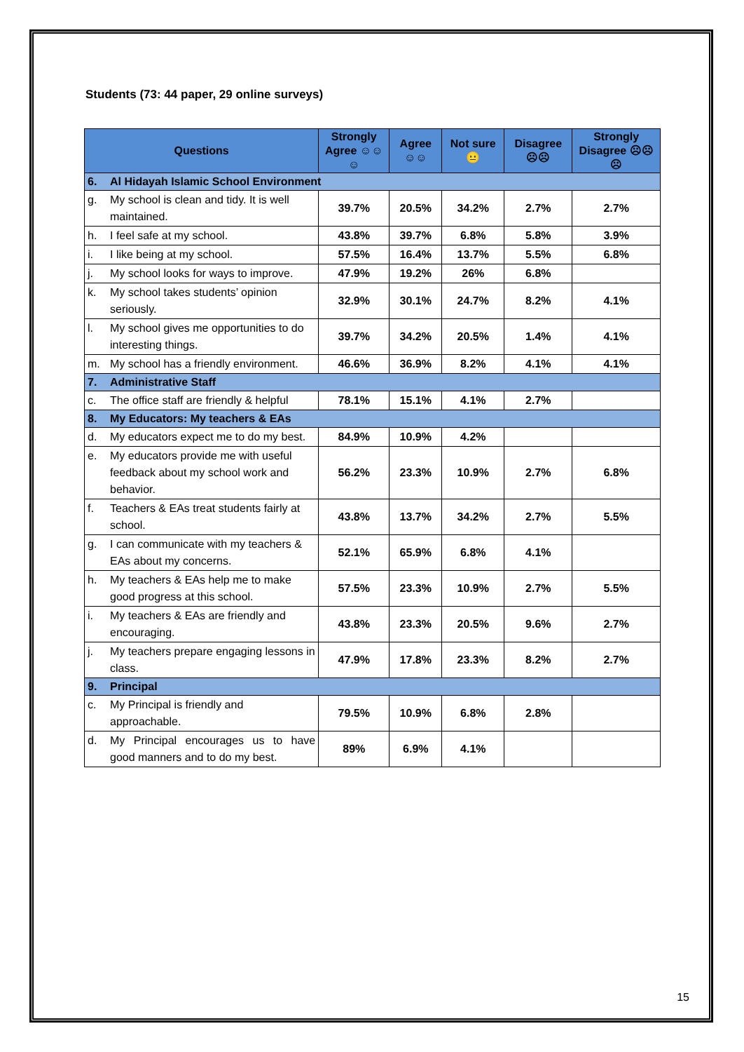Students (73: 44 paper, 29 online surveys)
| Questions | | Strongly Agree ☺☺☺ | Agree ☺☺ | Not sure 😐 | Disagree ☹☹ | Strongly Disagree ☹☹☹ |
| --- | --- | --- | --- | --- | --- | --- |
| 6. | Al Hidayah Islamic School Environment | | | | | |
| g. | My school is clean and tidy. It is well maintained. | 39.7% | 20.5% | 34.2% | 2.7% | 2.7% |
| h. | I feel safe at my school. | 43.8% | 39.7% | 6.8% | 5.8% | 3.9% |
| i. | I like being at my school. | 57.5% | 16.4% | 13.7% | 5.5% | 6.8% |
| j. | My school looks for ways to improve. | 47.9% | 19.2% | 26% | 6.8% | |
| k. | My school takes students’ opinion seriously. | 32.9% | 30.1% | 24.7% | 8.2% | 4.1% |
| l. | My school gives me opportunities to do interesting things. | 39.7% | 34.2% | 20.5% | 1.4% | 4.1% |
| m. | My school has a friendly environment. | 46.6% | 36.9% | 8.2% | 4.1% | 4.1% |
| 7. | Administrative Staff | | | | | |
| c. | The office staff are friendly & helpful | 78.1% | 15.1% | 4.1% | 2.7% | |
| 8. | My Educators: My teachers & EAs | | | | | |
| d. | My educators expect me to do my best. | 84.9% | 10.9% | 4.2% | | |
| e. | My educators provide me with useful feedback about my school work and behavior. | 56.2% | 23.3% | 10.9% | 2.7% | 6.8% |
| f. | Teachers & EAs treat students fairly at school. | 43.8% | 13.7% | 34.2% | 2.7% | 5.5% |
| g. | I can communicate with my teachers & EAs about my concerns. | 52.1% | 65.9% | 6.8% | 4.1% | |
| h. | My teachers & EAs help me to make good progress at this school. | 57.5% | 23.3% | 10.9% | 2.7% | 5.5% |
| i. | My teachers & EAs are friendly and encouraging. | 43.8% | 23.3% | 20.5% | 9.6% | 2.7% |
| j. | My teachers prepare engaging lessons in class. | 47.9% | 17.8% | 23.3% | 8.2% | 2.7% |
| 9. | Principal | | | | | |
| c. | My Principal is friendly and approachable. | 79.5% | 10.9% | 6.8% | 2.8% | |
| d. | My Principal encourages us to have good manners and to do my best. | 89% | 6.9% | 4.1% | | |
15